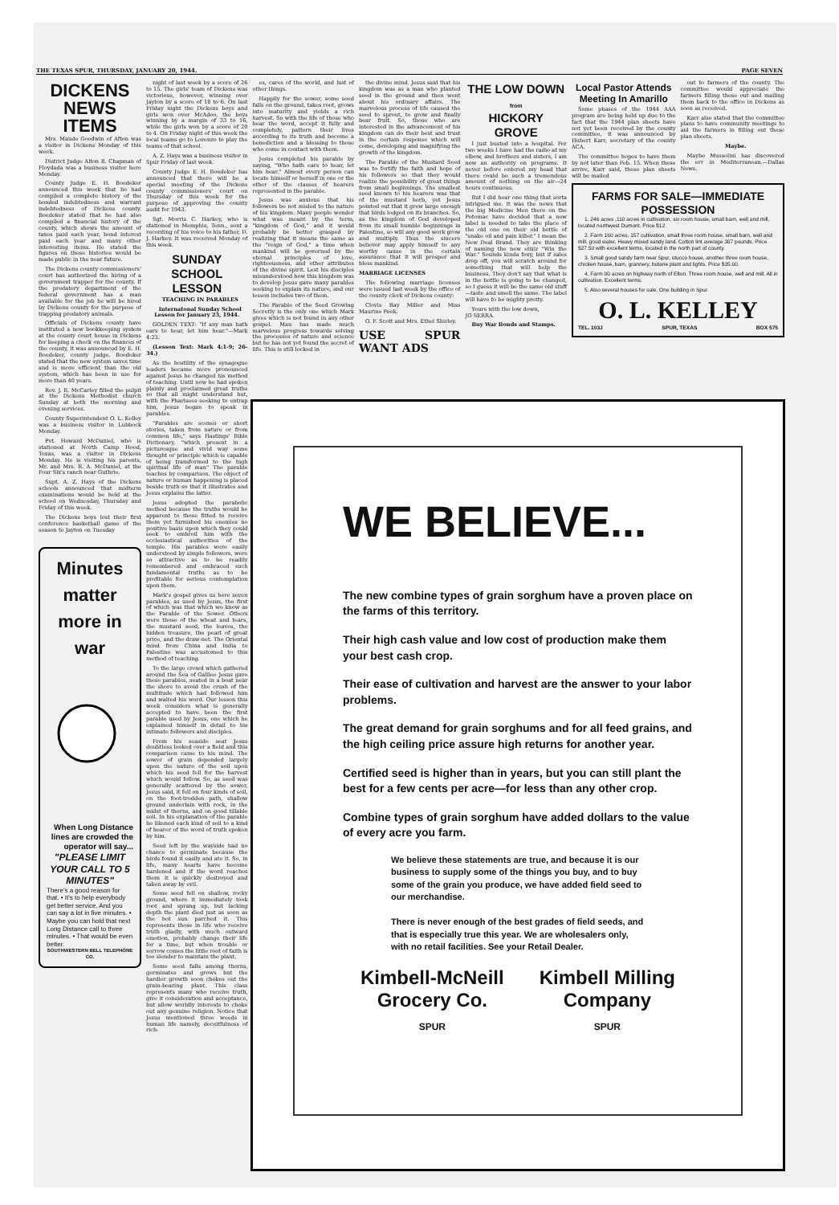THE TEXAS SPUR, THURSDAY, JANUARY 20, 1944. PAGE SEVEN
DICKENS NEWS ITEMS
Mrs. Maude Goodwin of Afton was a visitor in Dickens Monday of this week.
District Judge Alton B. Chapman of Floydada was a business visitor here Monday.
County Judge E. H. Boedeker announced this week that he had compiled a complete history of the bonded indebtedness and warrant indebtedness of Dickens county. Boedeker stated that he had also compiled a financial history of the county, which shows the amount of taxes paid each year, bond interest paid each year and many other interesting items. He stated the figures on these histories would be made public in the near future.
The Dickens county commissioners' court has authorized the hiring of a government trapper for the county. If the predatory department of the federal government has a man available for the job he will be hired by Dickens county for the purpose of trapping predatory animals.
Officials of Dickens county have instituted a new bookkeeping system at the county court house in Dickens for keeping a check on the finances of the county, it was announced by E. H. Boedeker, county judge. Boedeker stated that the new system saves time and is more efficient than the old system, which has been in use for more than 40 years.
Rev. J. B. McCarley filled the pulpit at the Dickens Methodist church Sunday at both the morning and evening services.
County Superintendent O. L. Kelley was a business visitor in Lubbock Monday.
Pvt. Howard McDaniel, who is stationed at North Camp Hood, Texas, was a visitor in Dickens Monday. He is visiting his parents, Mr. and Mrs. R. A. McDaniel, at the Four Six's ranch near Guthrie.
Supt. A. Z. Hays of the Dickens schools announced that midterm examinations would be held at the school on Wednesday, Thursday and Friday of this week.
The Dickens boys lost their first conference basketball game of the season to Jayton on Tuesday
Minutes matter more in war
When Long Distance lines are crowded the operator will say...
"PLEASE LIMIT YOUR CALL TO 5 MINUTES"
There's a good reason for that. • It's to help everybody get better service. And you can say a lot in five minutes. • Maybe you can hold that next Long Distance call to three minutes. • That would be even better.
SOUTHWESTERN BELL TELEPHONE CO.
night of last week by a score of 26 to 15. The girls' team of Dickens was victorious, however, winning over Jayton by a score of 18 to 6. On last Friday night the Dickens boys and girls won over McAdoo, the boys winning by a margin of 33 to 16, while the girls won by a score of 20 to 4. On Friday night of this week the local teams go to Lorenzo to play the teams of that school.
A. Z. Hays was a business visitor in Spur Friday of last week.
County Judge E. H. Boedeker has announced that there will be a special meeting of the Dickens county commissioners' court on Thursday of this week for the purpose of approving the county audit for 1943.
Sgt. Morris C. Harkey, who is stationed in Memphis, Tenn., sent a recording of his voice to his father, D. J. Harkey. It was received Monday of this week.
SUNDAY SCHOOL LESSON
TEACHING IN PARABLES
Internatonal Sunday School Lesson for January 23, 1944.
GOLDEN TEXT: "If any man hath ears to hear, let him hear."—Mark 4:23.
(Lesson Text: Mark 4:1-9; 26-34.)
As the hostility of the synagogue leaders became more pronounced against Jesus he changed his method of teaching. Until now he had spoken plainly and proclaimed great truths so that all might understand but, with the Pharisees seeking to entrap him, Jesus began to speak in parables.
"Parables are scenes or short stories, taken from nature or from common life," says Hastings' Bible Dictionary, "which present in a picturesque and vivid way some thought or principle which is capable of being transformed to the high spiritual life of man" The parable teaches by comparison. The object of nature or human happening is placed beside truth so that it illustrates and Jesus explains the latter.
Jesus adopted the parabolic method because the truths would be apparent to those fitted to receive them yet furnished his enemies no positive basis upon which they could seek to embroil him with the ecclesiastical authorities of the temple. His parables were easily understood by simple followers, were so attractive as to be readily remembered and embraced such fundamental truths as to be profitable for serious contemplation upon them.
Mark's gospel gives us here seven parables, as used by Jesus, the first of which was that which we know as the Parable of the Sower. Others were those of the wheat and tears, the mustard seed, the leaves, the hidden treasure, the pearl of great price, and the draw-net. The Oriental mind from China and India to Palestine was accustomed to this method of teaching.
To the large crowd which gathered around the Sea of Galilee Jesus gave these parables, seated in a boat near the shore to avoid the crush of the multitude which had followed him and waited his word. Our lesson this week considers what is generally accepted to have been the first parable used by Jesus, one which he explained himself in detail to his intimate followers and disciples.
From his seaside seat Jesus doubtless looked over a field and this comparison came to his mind. The sower of grain depended largely upon the nature of the soil upon which his seed fell for the harvest which would follow. So, as seed was generally scattered by the sower, Jesus said, it fell on four kinds of soil, on the foot-trodden path, shallow ground underlain with rock, in the midst of thorns, and on good tillable soil. In his explanation of the parable he likened each kind of soil to a kind of hearer of the word of truth spoken by him.
Seed left by the wayside had no chance to germinate because the birds found it easily and ate it. So, in life, many hearts have become hardened and if the word reaches them it is quickly destroyed and taken away by evil.
Some seed fell on shallow, rocky ground, where it immediately took root and sprang up, but lacking depth the plant died just as soon as the hot sun parched it. This represents those in life who receive truth gladly, with much outward emotion, probably change their life for a time, but when trouble or sorrow comes the little root of faith is too slender to maintain the plant.
Some seed falls among thorns, germinates and grows but the hardier growth soon chokes out the grain-bearing plant. This class represents many who receive truth, give it consideration and acceptance, but allow worldly interests to choke out any genuine religion. Notice that Jesus mentioned three weeds in human life namely, deceitfulness of rich-
es, cares of the world, and lust of other things.
Happily for the sower, some seed falls on the ground, takes root, grows into maturity and yields a rich harvest. So with the life of those who hear the word, accept it fully and completely, pattern their lives according to its truth and become a benediction and a blessing to those who come in contact with them.
Jesus completed his parable by saying, "Who hath ears to hear, let him hear." Almost every person can locate himself or herself in one or the other of the classes of hearers represented in the parable.
Jesus was anxious that his followers be not misled to the nature of his kingdom. Many people wonder what was meant by the term, "kingdom of God," and it would probably be better grasped by realizing that it means the same as the "reign of God," a time when mankind will be governed by the eternal principles of love, righteousness, and other attributes of the divine spirit. Lest his disciples misunderstood how this kingdom was to develop Jesus gave many parables seeking to explain its nature, and our lesson includes two of them.
The Parable of the Seed Growing Secretly is the only one which Mark gives which is not found in any other gospel. Man has made much marvelous progress towards solving the processes of nature and science but he has not yet found the secret of life. This is still locked in
the divine mind. Jesus said that his kingdom was as a man who planted seed in the ground and then went about his ordinary affairs. The marvelous process of life caused the seed to sprout, to grow and finally bear fruit. So, those who are interested in the advancement of his kingdom can do their best and trust in the certain response which will come, developing and magnifying the growth of the kingdom.
The Parable of the Mustard Seed was to fortify the faith and hope of his followers so that they would realize the possibility of great things from small beginnings. The smallest seed known to his hearers was that of the mustard herb, yet Jesus pointed out that it grew large enough that birds lodged on its branches. So, as the kingdom of God developed from its small humble beginnings in Palestine, so will any good work grow and multiply. Thus the sincere believer may apply himself to any worthy cause in the certain assurance that it will prosper and bless mankind.
MARRIAGE LICENSES
The following marriage licenses were issued last week by the office of the county clerk of Dickens county:
Clovis Ray Miller and Miss Maurine Peek.
O. F. Scott and Mrs. Ethel Shirley.
USE SPUR WANT ADS
THE LOW DOWN
from
HICKORY GROVE
I just busted into a hospital. For two weeks I have had the radio at my elbow, and brothers and sisters, I am now an authority on programs. It never before entered my head that there could be such a tremendous amount of nothing on the air—24 hours continuous.
But I did hear one thing that sorta intrigued me. It was the news that the big Medicine Men there on the Potomac have decided that a new label is needed to take the place of the old one on their old bottle of "snake oil and pain killer." I mean the New Deal Brand. They are thinking of naming the new elixir "Win the War." Sounds kinda foxy, but if sales drop off, you will scratch around for something that will help the business. They don't say that what is in the bottle is going to be changed, so I guess it will be the same old stuff—taste and smell the same. The label will have to be mighty pretty.
Yours with the low down,
JO SERRA.
Buy War Bonds and Stamps.
Local Pastor Attends Meeting In Amarillo
Some phases of the 1944 AAA program are being held up due to the fact that the 1944 plan sheets have not yet been received by the county committee, it was announced by Hubert Karr, secretary of the county ACA.
The committee hopes to have them by not later than Feb. 15. When these arrive, Karr said, these plan sheets will be mailed
out to farmers of the county. The committee would appreciate the farmers filling these out and mailing them back to the office in Dickens as soon as received.
Karr also stated that the committee plans to have community meetings to aid the farmers in filling out these plan sheets.
Maybe.
Maybe Mussolini has discovered the err in Mediterranean.—Dallas News.
FARMS FOR SALE—IMMEDIATE POSSESSION
1. 246 acres ,110 acres in cultivation, six room house, small barn, well and mill, located northwest Dumont. Price $12.
2. Farm 160 acres, 157 cultivation, small three room house, small barn, well and mill, good water. Heavy mixed sandy land. Cotton lint average 307 pounds. Price $27.50 with excellent terms, located in the north part of county.
3. Small good sandy farm near Spur, stucco house, another three room house, chicken house, barn, grannery, butane plant and lights. Price $35.00.
4. Farm 80 acres on highway north of Elton. Three room house, well and mill. All in cultivation. Excellent terms.
5. Also several houses for sale. One building in Spur.
O. L. KELLEY
TEL. 103J SPUR, TEXAS BOX 575
WE BELIEVE...
The new combine types of grain sorghum have a proven place on the farms of this territory.
Their high cash value and low cost of production make them your best cash crop.
Their ease of cultivation and harvest are the answer to your labor problems.
The great demand for grain sorghums and for all feed grains, and the high ceiling price assure high returns for another year.
Certified seed is higher than in years, but you can still plant the best for a few cents per acre—for less than any other crop.
Combine types of grain sorghum have added dollars to the value of every acre you farm.
We believe these statements are true, and because it is our business to supply some of the things you buy, and to buy some of the grain you produce, we have added field seed to our merchandise.
There is never enough of the best grades of field seeds, and that is especially true this year. We are wholesalers only, with no retail facilities. See your Retail Dealer.
Kimbell-McNeill
Grocery Co.
SPUR
Kimbell Milling
Company
SPUR